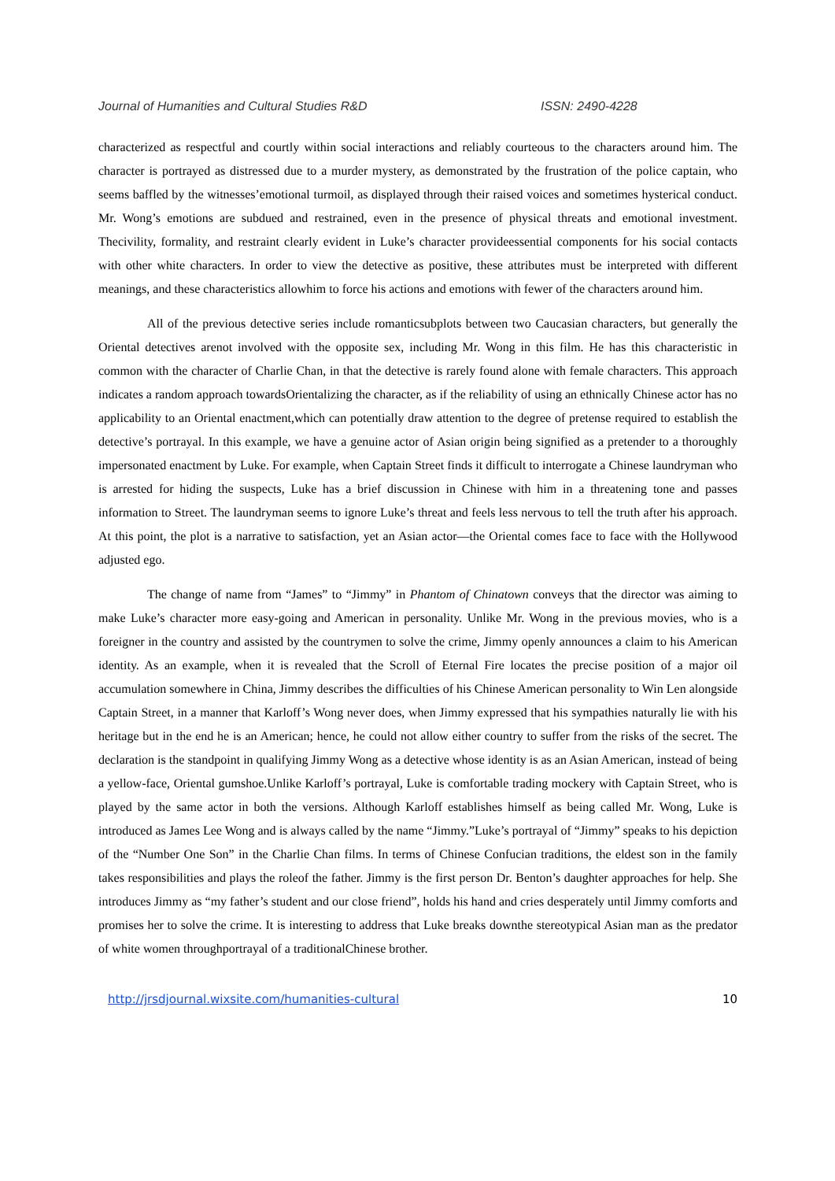Journal of Humanities and Cultural Studies R&D ISSN: 2490-4228
characterized as respectful and courtly within social interactions and reliably courteous to the characters around him. The character is portrayed as distressed due to a murder mystery, as demonstrated by the frustration of the police captain, who seems baffled by the witnesses’emotional turmoil, as displayed through their raised voices and sometimes hysterical conduct. Mr. Wong’s emotions are subdued and restrained, even in the presence of physical threats and emotional investment. Thecivility, formality, and restraint clearly evident in Luke’s character provideessential components for his social contacts with other white characters. In order to view the detective as positive, these attributes must be interpreted with different meanings, and these characteristics allowhim to force his actions and emotions with fewer of the characters around him.
All of the previous detective series include romanticsubplots between two Caucasian characters, but generally the Oriental detectives arenot involved with the opposite sex, including Mr. Wong in this film. He has this characteristic in common with the character of Charlie Chan, in that the detective is rarely found alone with female characters. This approach indicates a random approach towardsOrientalizing the character, as if the reliability of using an ethnically Chinese actor has no applicability to an Oriental enactment,which can potentially draw attention to the degree of pretense required to establish the detective’s portrayal. In this example, we have a genuine actor of Asian origin being signified as a pretender to a thoroughly impersonated enactment by Luke. For example, when Captain Street finds it difficult to interrogate a Chinese laundryman who is arrested for hiding the suspects, Luke has a brief discussion in Chinese with him in a threatening tone and passes information to Street. The laundryman seems to ignore Luke’s threat and feels less nervous to tell the truth after his approach. At this point, the plot is a narrative to satisfaction, yet an Asian actor—the Oriental comes face to face with the Hollywood adjusted ego.
The change of name from “James” to “Jimmy” in Phantom of Chinatown conveys that the director was aiming to make Luke’s character more easy-going and American in personality. Unlike Mr. Wong in the previous movies, who is a foreigner in the country and assisted by the countrymen to solve the crime, Jimmy openly announces a claim to his American identity. As an example, when it is revealed that the Scroll of Eternal Fire locates the precise position of a major oil accumulation somewhere in China, Jimmy describes the difficulties of his Chinese American personality to Win Len alongside Captain Street, in a manner that Karloff’s Wong never does, when Jimmy expressed that his sympathies naturally lie with his heritage but in the end he is an American; hence, he could not allow either country to suffer from the risks of the secret. The declaration is the standpoint in qualifying Jimmy Wong as a detective whose identity is as an Asian American, instead of being a yellow-face, Oriental gumshoe.Unlike Karloff’s portrayal, Luke is comfortable trading mockery with Captain Street, who is played by the same actor in both the versions. Although Karloff establishes himself as being called Mr. Wong, Luke is introduced as James Lee Wong and is always called by the name “Jimmy.”Luke’s portrayal of “Jimmy” speaks to his depiction of the “Number One Son” in the Charlie Chan films. In terms of Chinese Confucian traditions, the eldest son in the family takes responsibilities and plays the roleof the father. Jimmy is the first person Dr. Benton’s daughter approaches for help. She introduces Jimmy as “my father’s student and our close friend”, holds his hand and cries desperately until Jimmy comforts and promises her to solve the crime. It is interesting to address that Luke breaks downthe stereotypical Asian man as the predator of white women throughportrayal of a traditionalChinese brother.
http://jrsdjournal.wixsite.com/humanities-cultural 10